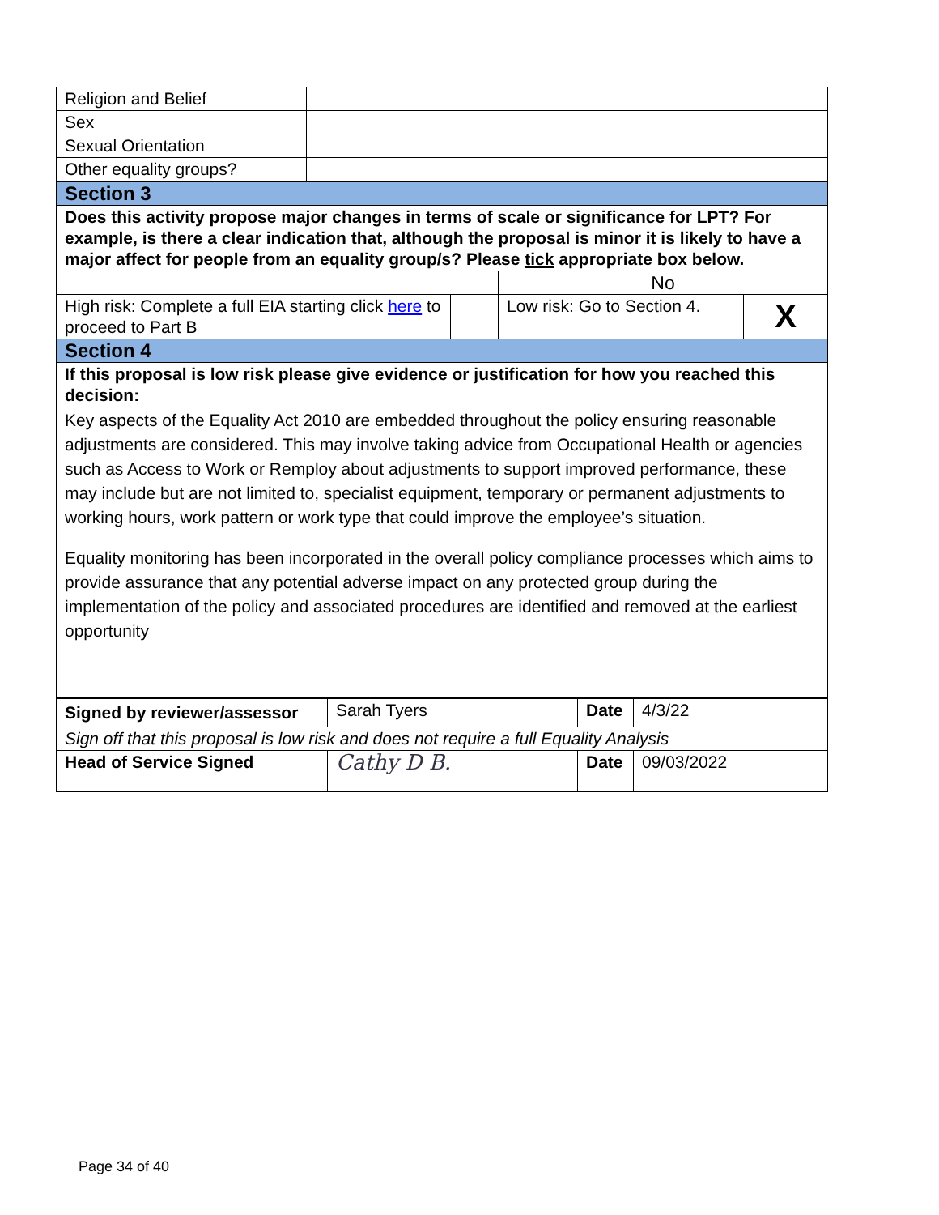| Religion and Belief | |
| Sex | |
| Sexual Orientation | |
| Other equality groups? | |
| Section 3 | | | |
| Does this activity propose major changes in terms of scale or significance for LPT? For example, is there a clear indication that, although the proposal is minor it is likely to have a major affect for people from an equality group/s? Please tick appropriate box below. | | | |
| | | No | |
| High risk: Complete a full EIA starting click here to proceed to Part B | | Low risk: Go to Section 4. | X |
| Section 4 | | | |
| If this proposal is low risk please give evidence or justification for how you reached this decision: | | | |
| Key aspects of the Equality Act 2010 are embedded throughout the policy ensuring reasonable adjustments are considered. This may involve taking advice from Occupational Health or agencies such as Access to Work or Remploy about adjustments to support improved performance, these may include but are not limited to, specialist equipment, temporary or permanent adjustments to working hours, work pattern or work type that could improve the employee’s situation. Equality monitoring has been incorporated in the overall policy compliance processes which aims to provide assurance that any potential adverse impact on any protected group during the implementation of the policy and associated procedures are identified and removed at the earliest opportunity | | | |
| Signed by reviewer/assessor | Sarah Tyers | Date | 4/3/22 |
| Sign off that this proposal is low risk and does not require a full Equality Analysis | | | |
| Head of Service Signed | Cathy D B. | Date | 09/03/2022 |
Page 34 of 40